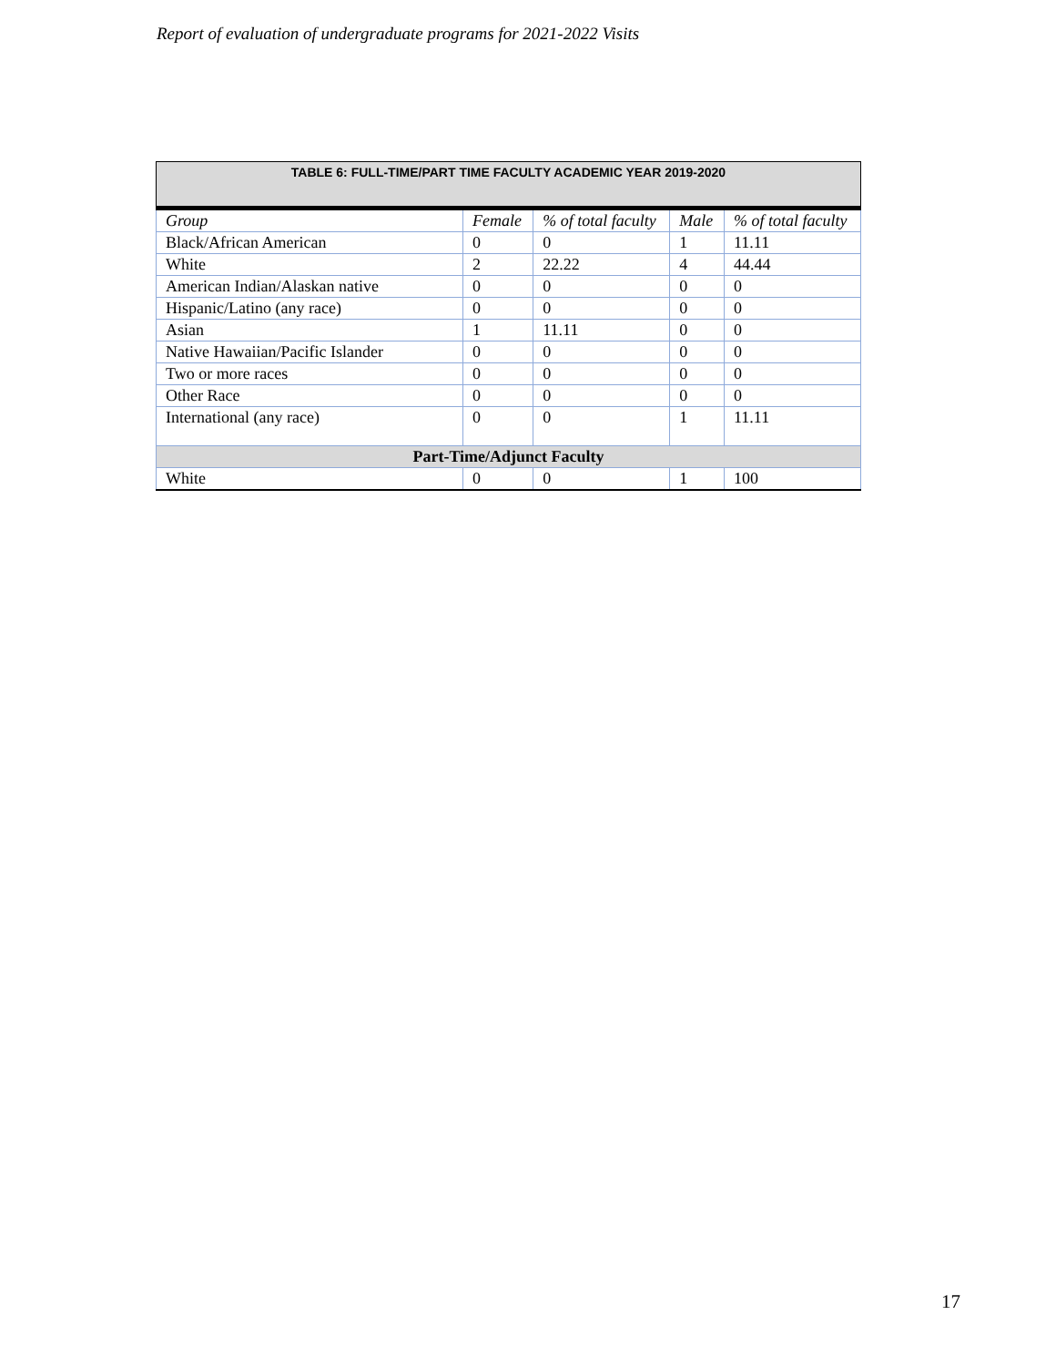Report of evaluation of undergraduate programs for 2021-2022 Visits
| TABLE 6: FULL-TIME/PART TIME FACULTY ACADEMIC YEAR 2019-2020 | | | | |
| Group | Female | % of total faculty | Male | % of total faculty |
| Black/African American | 0 | 0 | 1 | 11.11 |
| White | 2 | 22.22 | 4 | 44.44 |
| American Indian/Alaskan native | 0 | 0 | 0 | 0 |
| Hispanic/Latino (any race) | 0 | 0 | 0 | 0 |
| Asian | 1 | 11.11 | 0 | 0 |
| Native Hawaiian/Pacific Islander | 0 | 0 | 0 | 0 |
| Two or more races | 0 | 0 | 0 | 0 |
| Other Race | 0 | 0 | 0 | 0 |
| International (any race) | 0 | 0 | 1 | 11.11 |
| Part-Time/Adjunct Faculty | | | | |
| White | 0 | 0 | 1 | 100 |
17